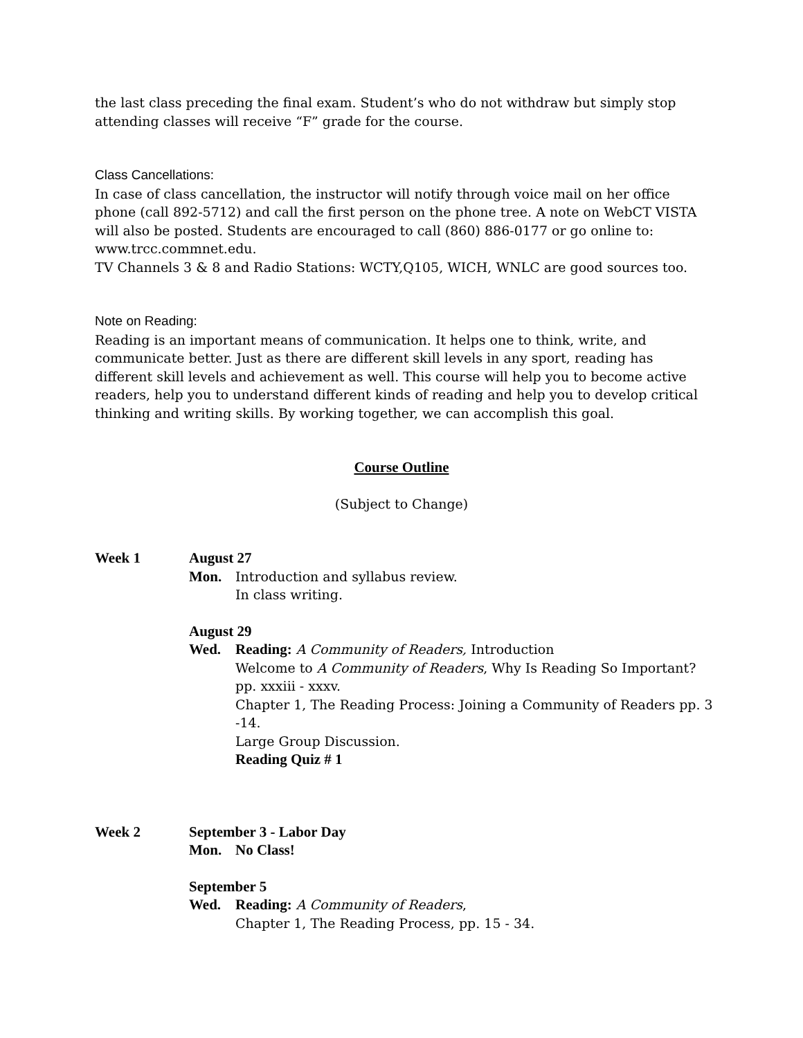the last class preceding the final exam. Student’s who do not withdraw but simply stop attending classes will receive “F” grade for the course.
Class Cancellations:
In case of class cancellation, the instructor will notify through voice mail on her office phone (call 892-5712) and call the first person on the phone tree. A note on WebCT VISTA will also be posted. Students are encouraged to call (860) 886-0177 or go online to: www.trcc.commnet.edu.
TV Channels 3 & 8 and Radio Stations: WCTY,Q105, WICH, WNLC are good sources too.
Note on Reading:
Reading is an important means of communication. It helps one to think, write, and communicate better. Just as there are different skill levels in any sport, reading has different skill levels and achievement as well. This course will help you to become active readers, help you to understand different kinds of reading and help you to develop critical thinking and writing skills. By working together, we can accomplish this goal.
Course Outline
(Subject to Change)
Week 1 August 27
Mon. Introduction and syllabus review.
In class writing.
August 29
Wed. Reading: A Community of Readers, Introduction
Welcome to A Community of Readers, Why Is Reading So Important? pp. xxxiii - xxxv.
Chapter 1, The Reading Process: Joining a Community of Readers pp. 3 -14.
Large Group Discussion.
Reading Quiz # 1
Week 2 September 3 - Labor Day
Mon. No Class!
September 5
Wed. Reading: A Community of Readers,
Chapter 1, The Reading Process, pp. 15 - 34.